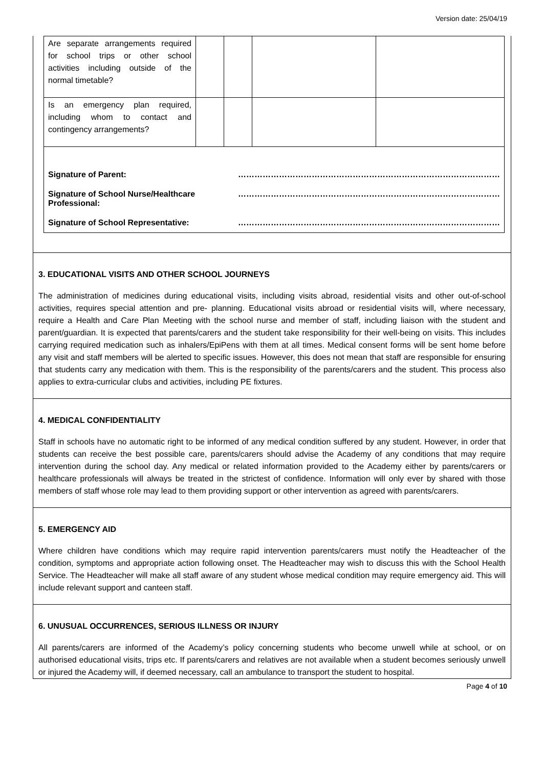Version date: 25/04/19
| Are separate arrangements required for school trips or other school activities including outside of the normal timetable? | | | | |
| Is an emergency plan required, including whom to contact and contingency arrangements? | | | | |
Signature of Parent: ……………………………………………………………………………………
Signature of School Nurse/Healthcare Professional: ……………………………………………………………………………………
Signature of School Representative: ……………………………………………………………………………………
3. EDUCATIONAL VISITS AND OTHER SCHOOL JOURNEYS
The administration of medicines during educational visits, including visits abroad, residential visits and other out-of-school activities, requires special attention and pre- planning. Educational visits abroad or residential visits will, where necessary, require a Health and Care Plan Meeting with the school nurse and member of staff, including liaison with the student and parent/guardian. It is expected that parents/carers and the student take responsibility for their well-being on visits. This includes carrying required medication such as inhalers/EpiPens with them at all times. Medical consent forms will be sent home before any visit and staff members will be alerted to specific issues. However, this does not mean that staff are responsible for ensuring that students carry any medication with them. This is the responsibility of the parents/carers and the student. This process also applies to extra-curricular clubs and activities, including PE fixtures.
4. MEDICAL CONFIDENTIALITY
Staff in schools have no automatic right to be informed of any medical condition suffered by any student. However, in order that students can receive the best possible care, parents/carers should advise the Academy of any conditions that may require intervention during the school day. Any medical or related information provided to the Academy either by parents/carers or healthcare professionals will always be treated in the strictest of confidence. Information will only ever by shared with those members of staff whose role may lead to them providing support or other intervention as agreed with parents/carers.
5. EMERGENCY AID
Where children have conditions which may require rapid intervention parents/carers must notify the Headteacher of the condition, symptoms and appropriate action following onset. The Headteacher may wish to discuss this with the School Health Service. The Headteacher will make all staff aware of any student whose medical condition may require emergency aid. This will include relevant support and canteen staff.
6. UNUSUAL OCCURRENCES, SERIOUS ILLNESS OR INJURY
All parents/carers are informed of the Academy’s policy concerning students who become unwell while at school, or on authorised educational visits, trips etc. If parents/carers and relatives are not available when a student becomes seriously unwell or injured the Academy will, if deemed necessary, call an ambulance to transport the student to hospital.
Page 4 of 10